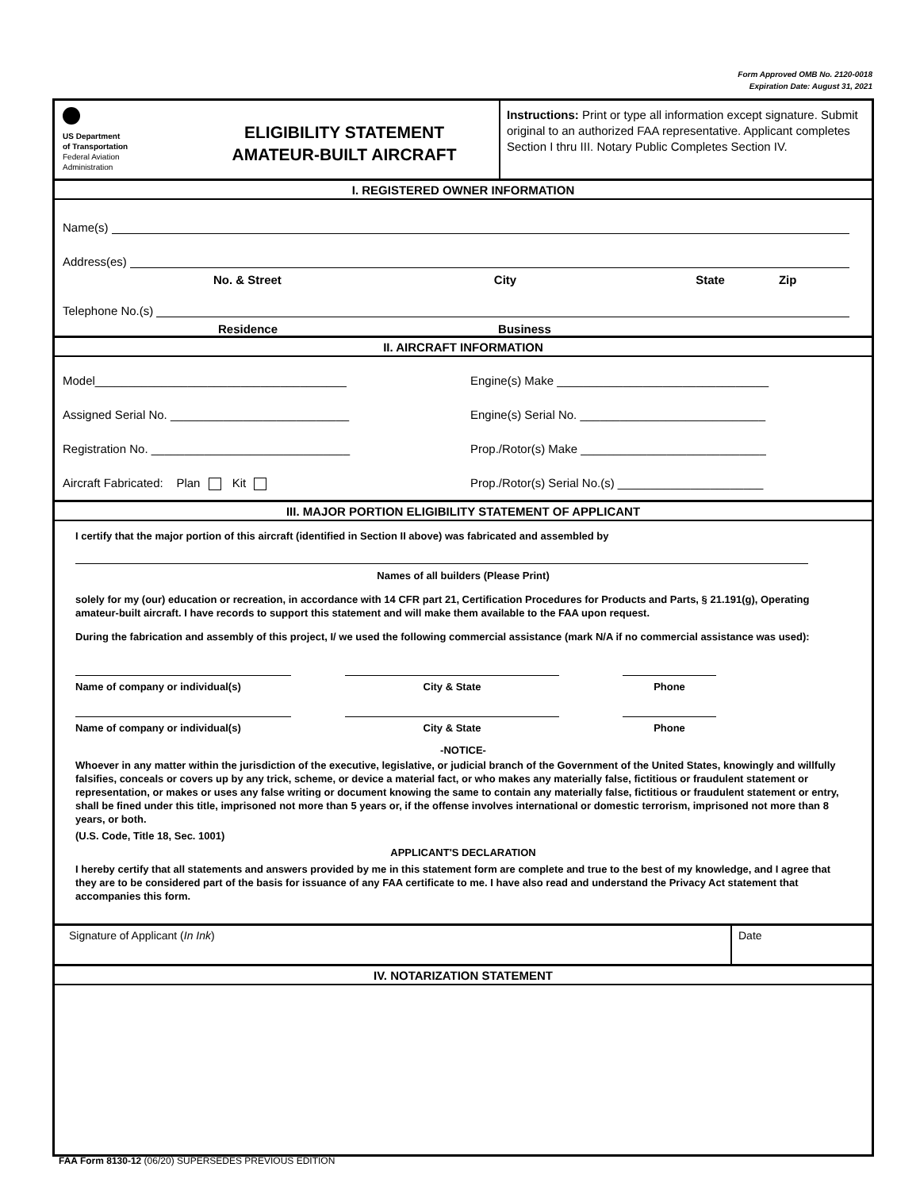Form Approved OMB No. 2120-0018
Expiration Date: August 31, 2021
US Department
of Transportation
Federal Aviation
Administration
ELIGIBILITY STATEMENT
AMATEUR-BUILT AIRCRAFT
Instructions: Print or type all information except signature. Submit original to an authorized FAA representative. Applicant completes Section I thru III. Notary Public Completes Section IV.
I. REGISTERED OWNER INFORMATION
Name(s)
Address(es)
No. & Street City State Zip
Telephone No.(s)
Residence Business
II. AIRCRAFT INFORMATION
Model______________________________________
Assigned Serial No. ___________________________
Registration No. ______________________________
Aircraft Fabricated: Plan Kit
Engine(s) Make ________________________________
Engine(s) Serial No. ____________________________
Prop./Rotor(s) Make ____________________________
Prop./Rotor(s) Serial No.(s) ______________________
III. MAJOR PORTION ELIGIBILITY STATEMENT OF APPLICANT
I certify that the major portion of this aircraft (identified in Section II above) was fabricated and assembled by
Names of all builders (Please Print)
solely for my (our) education or recreation, in accordance with 14 CFR part 21, Certification Procedures for Products and Parts, § 21.191(g), Operating amateur-built aircraft. I have records to support this statement and will make them available to the FAA upon request.
During the fabrication and assembly of this project, I/ we used the following commercial assistance (mark N/A if no commercial assistance was used):
Name of company or individual(s) City & State Phone
Name of company or individual(s) City & State Phone
-NOTICE-
Whoever in any matter within the jurisdiction of the executive, legislative, or judicial branch of the Government of the United States, knowingly and willfully falsifies, conceals or covers up by any trick, scheme, or device a material fact, or who makes any materially false, fictitious or fraudulent statement or representation, or makes or uses any false writing or document knowing the same to contain any materially false, fictitious or fraudulent statement or entry, shall be fined under this title, imprisoned not more than 5 years or, if the offense involves international or domestic terrorism, imprisoned not more than 8 years, or both.
(U.S. Code, Title 18, Sec. 1001)
APPLICANT'S DECLARATION
I hereby certify that all statements and answers provided by me in this statement form are complete and true to the best of my knowledge, and I agree that they are to be considered part of the basis for issuance of any FAA certificate to me. I have also read and understand the Privacy Act statement that accompanies this form.
Signature of Applicant (In Ink)
Date
IV. NOTARIZATION STATEMENT
FAA Form 8130-12 (06/20) SUPERSEDES PREVIOUS EDITION